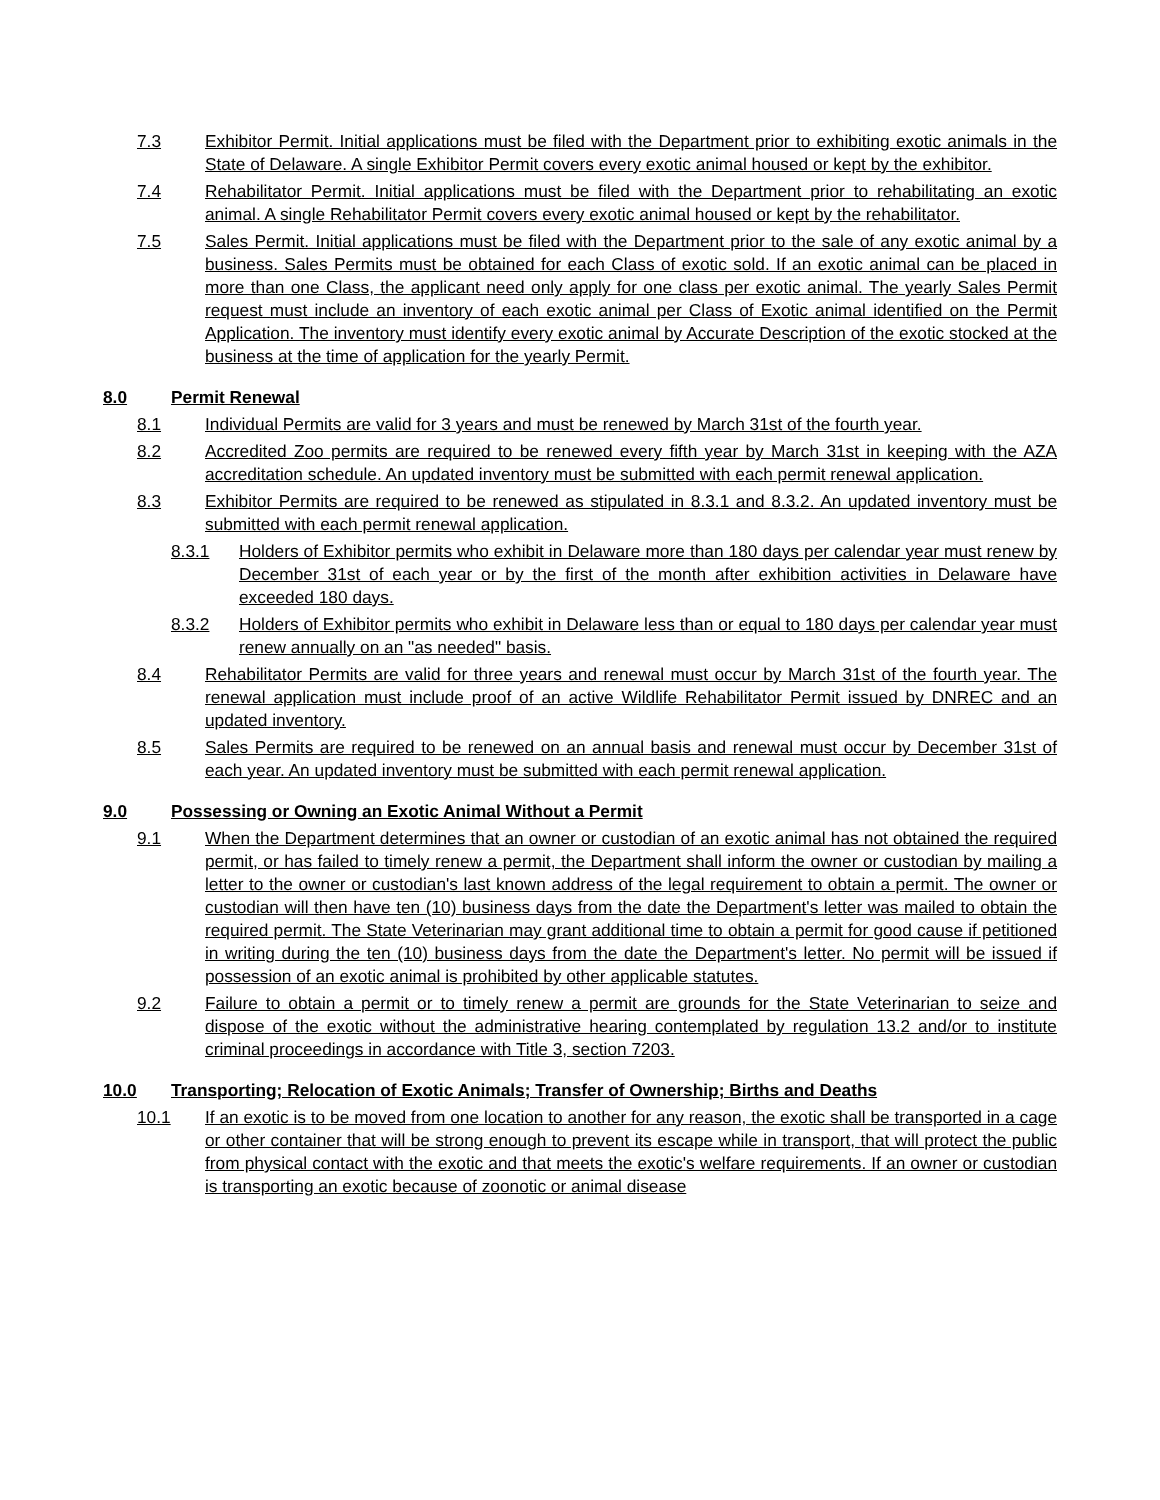7.3 Exhibitor Permit. Initial applications must be filed with the Department prior to exhibiting exotic animals in the State of Delaware. A single Exhibitor Permit covers every exotic animal housed or kept by the exhibitor.
7.4 Rehabilitator Permit. Initial applications must be filed with the Department prior to rehabilitating an exotic animal. A single Rehabilitator Permit covers every exotic animal housed or kept by the rehabilitator.
7.5 Sales Permit. Initial applications must be filed with the Department prior to the sale of any exotic animal by a business. Sales Permits must be obtained for each Class of exotic sold. If an exotic animal can be placed in more than one Class, the applicant need only apply for one class per exotic animal. The yearly Sales Permit request must include an inventory of each exotic animal per Class of Exotic animal identified on the Permit Application. The inventory must identify every exotic animal by Accurate Description of the exotic stocked at the business at the time of application for the yearly Permit.
8.0 Permit Renewal
8.1 Individual Permits are valid for 3 years and must be renewed by March 31st of the fourth year.
8.2 Accredited Zoo permits are required to be renewed every fifth year by March 31st in keeping with the AZA accreditation schedule. An updated inventory must be submitted with each permit renewal application.
8.3 Exhibitor Permits are required to be renewed as stipulated in 8.3.1 and 8.3.2. An updated inventory must be submitted with each permit renewal application.
8.3.1 Holders of Exhibitor permits who exhibit in Delaware more than 180 days per calendar year must renew by December 31st of each year or by the first of the month after exhibition activities in Delaware have exceeded 180 days.
8.3.2 Holders of Exhibitor permits who exhibit in Delaware less than or equal to 180 days per calendar year must renew annually on an "as needed" basis.
8.4 Rehabilitator Permits are valid for three years and renewal must occur by March 31st of the fourth year. The renewal application must include proof of an active Wildlife Rehabilitator Permit issued by DNREC and an updated inventory.
8.5 Sales Permits are required to be renewed on an annual basis and renewal must occur by December 31st of each year. An updated inventory must be submitted with each permit renewal application.
9.0 Possessing or Owning an Exotic Animal Without a Permit
9.1 When the Department determines that an owner or custodian of an exotic animal has not obtained the required permit, or has failed to timely renew a permit, the Department shall inform the owner or custodian by mailing a letter to the owner or custodian's last known address of the legal requirement to obtain a permit. The owner or custodian will then have ten (10) business days from the date the Department's letter was mailed to obtain the required permit. The State Veterinarian may grant additional time to obtain a permit for good cause if petitioned in writing during the ten (10) business days from the date the Department's letter. No permit will be issued if possession of an exotic animal is prohibited by other applicable statutes.
9.2 Failure to obtain a permit or to timely renew a permit are grounds for the State Veterinarian to seize and dispose of the exotic without the administrative hearing contemplated by regulation 13.2 and/or to institute criminal proceedings in accordance with Title 3, section 7203.
10.0 Transporting; Relocation of Exotic Animals; Transfer of Ownership; Births and Deaths
10.1 If an exotic is to be moved from one location to another for any reason, the exotic shall be transported in a cage or other container that will be strong enough to prevent its escape while in transport, that will protect the public from physical contact with the exotic and that meets the exotic's welfare requirements. If an owner or custodian is transporting an exotic because of zoonotic or animal disease